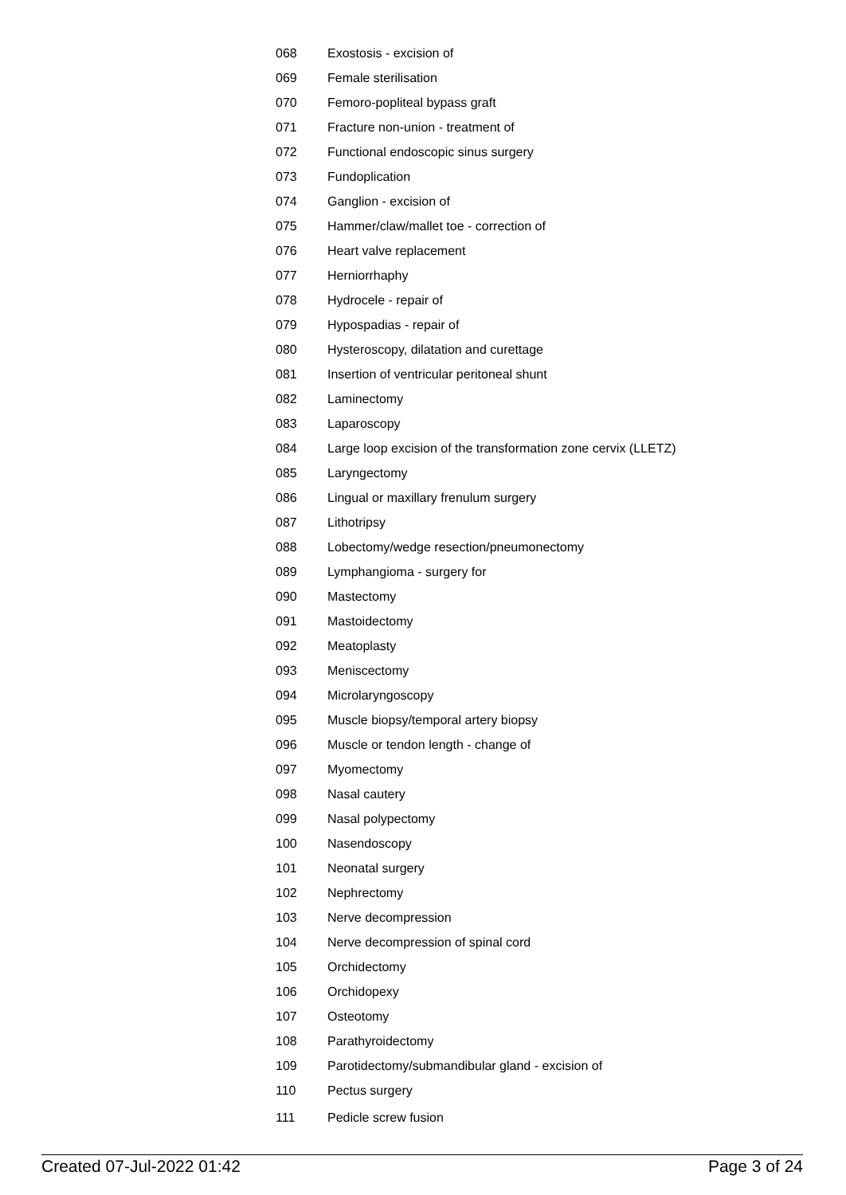| 068 | Exostosis - excision of |
| 069 | Female sterilisation |
| 070 | Femoro-popliteal bypass graft |
| 071 | Fracture non-union - treatment of |
| 072 | Functional endoscopic sinus surgery |
| 073 | Fundoplication |
| 074 | Ganglion - excision of |
| 075 | Hammer/claw/mallet toe - correction of |
| 076 | Heart valve replacement |
| 077 | Herniorrhaphy |
| 078 | Hydrocele - repair of |
| 079 | Hypospadias - repair of |
| 080 | Hysteroscopy, dilatation and curettage |
| 081 | Insertion of ventricular peritoneal shunt |
| 082 | Laminectomy |
| 083 | Laparoscopy |
| 084 | Large loop excision of the transformation zone cervix (LLETZ) |
| 085 | Laryngectomy |
| 086 | Lingual or maxillary frenulum surgery |
| 087 | Lithotripsy |
| 088 | Lobectomy/wedge resection/pneumonectomy |
| 089 | Lymphangioma - surgery for |
| 090 | Mastectomy |
| 091 | Mastoidectomy |
| 092 | Meatoplasty |
| 093 | Meniscectomy |
| 094 | Microlaryngoscopy |
| 095 | Muscle biopsy/temporal artery biopsy |
| 096 | Muscle or tendon length - change of |
| 097 | Myomectomy |
| 098 | Nasal cautery |
| 099 | Nasal polypectomy |
| 100 | Nasendoscopy |
| 101 | Neonatal surgery |
| 102 | Nephrectomy |
| 103 | Nerve decompression |
| 104 | Nerve decompression of spinal cord |
| 105 | Orchidectomy |
| 106 | Orchidopexy |
| 107 | Osteotomy |
| 108 | Parathyroidectomy |
| 109 | Parotidectomy/submandibular gland - excision of |
| 110 | Pectus surgery |
| 111 | Pedicle screw fusion |
Created 07-Jul-2022 01:42 Page 3 of 24